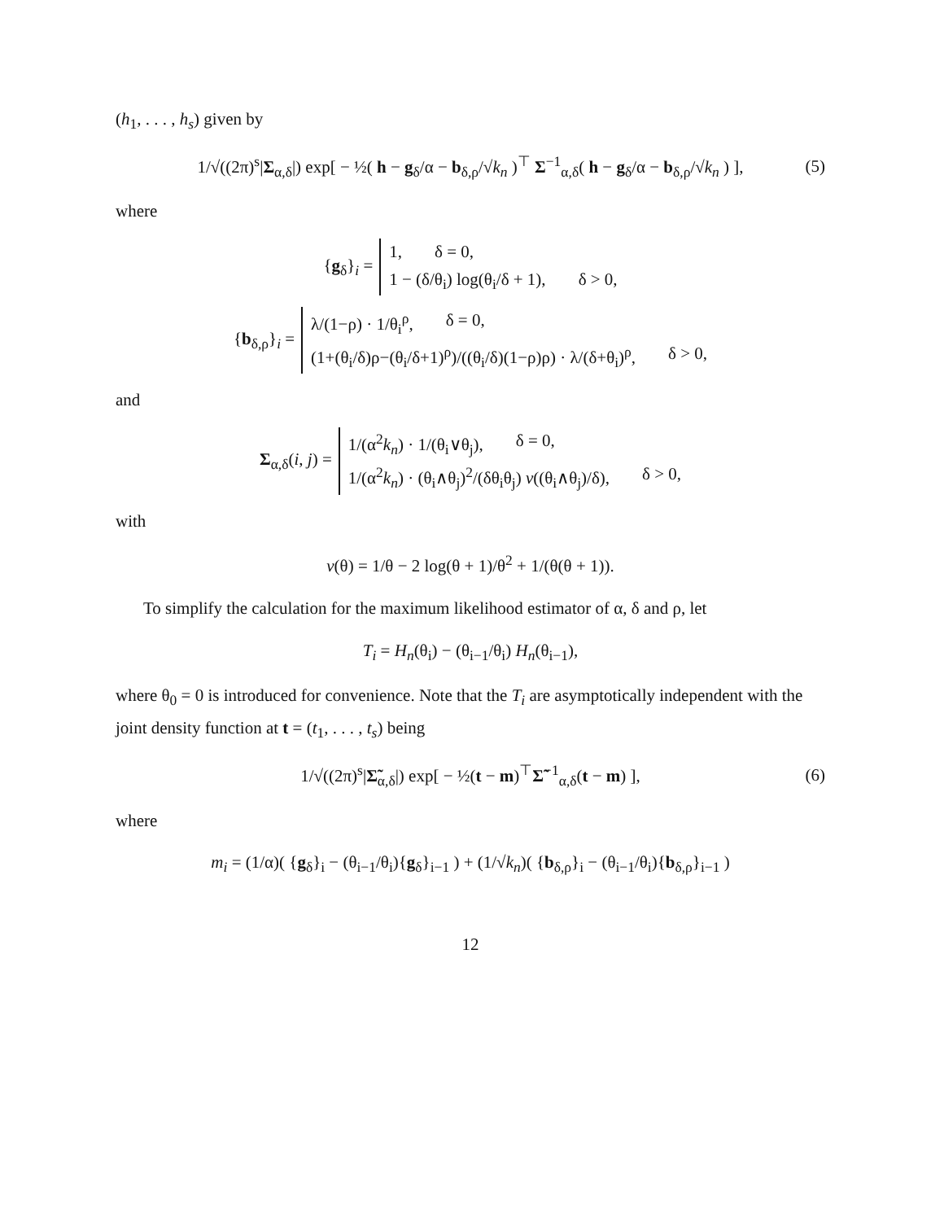(h<sub>1</sub>, . . . , h<sub>s</sub>) given by
1/√((2π)<sup>s</sup>|Σ<sub>α,δ</sub>|) exp[ − ½( h − g<sub>δ</sub>/α − b<sub>δ,ρ</sub>/√k<sub>n</sub> )<sup>⊤</sup> Σ<sup>−1</sup><sub>α,δ</sub>( h − g<sub>δ</sub>/α − b<sub>δ,ρ</sub>/√k<sub>n</sub> ) ], (5)
where
{g<sub>δ</sub>}<sub>i</sub> =
1, δ = 0,
1 − (δ/θ<sub>i</sub>) log(θ<sub>i</sub>/δ + 1), δ > 0,
{b<sub>δ,ρ</sub>}<sub>i</sub> =
λ/(1−ρ) · 1/θ<sub>i</sub><sup>ρ</sup>, δ = 0,
(1+(θ<sub>i</sub>/δ)ρ−(θ<sub>i</sub>/δ+1)<sup>ρ</sup>)/((θ<sub>i</sub>/δ)(1−ρ)ρ) · λ/(δ+θ<sub>i</sub>)<sup>ρ</sup>, δ > 0,
and
Σ<sub>α,δ</sub>(i, j) =
1/(α<sup>2</sup>k<sub>n</sub>) · 1/(θ<sub>i</sub>∨θ<sub>j</sub>), δ = 0,
1/(α<sup>2</sup>k<sub>n</sub>) · (θ<sub>i</sub>∧θ<sub>j</sub>)<sup>2</sup>/(δθ<sub>i</sub>θ<sub>j</sub>) v((θ<sub>i</sub>∧θ<sub>j</sub>)/δ), δ > 0,
with
v(θ) = 1/θ − 2 log(θ + 1)/θ<sup>2</sup> + 1/(θ(θ + 1)).
To simplify the calculation for the maximum likelihood estimator of α, δ and ρ, let
T<sub>i</sub> = H<sub>n</sub>(θ<sub>i</sub>) − (θ<sub>i−1</sub>/θ<sub>i</sub>) H<sub>n</sub>(θ<sub>i−1</sub>),
where θ<sub>0</sub> = 0 is introduced for convenience. Note that the T<sub>i</sub> are asymptotically independent with the joint density function at t = (t<sub>1</sub>, . . . , t<sub>s</sub>) being
1/√((2π)<sup>s</sup>|Σ̃<sub>α,δ</sub>|) exp[ − ½(t − m)<sup>⊤</sup>Σ̃<sup>−1</sup><sub>α,δ</sub>(t − m) ], (6)
where
m<sub>i</sub> = (1/α)( {g<sub>δ</sub>}<sub>i</sub> − (θ<sub>i−1</sub>/θ<sub>i</sub>){g<sub>δ</sub>}<sub>i−1</sub> ) + (1/√k<sub>n</sub>)( {b<sub>δ,ρ</sub>}<sub>i</sub> − (θ<sub>i−1</sub>/θ<sub>i</sub>){b<sub>δ,ρ</sub>}<sub>i−1</sub> )
12